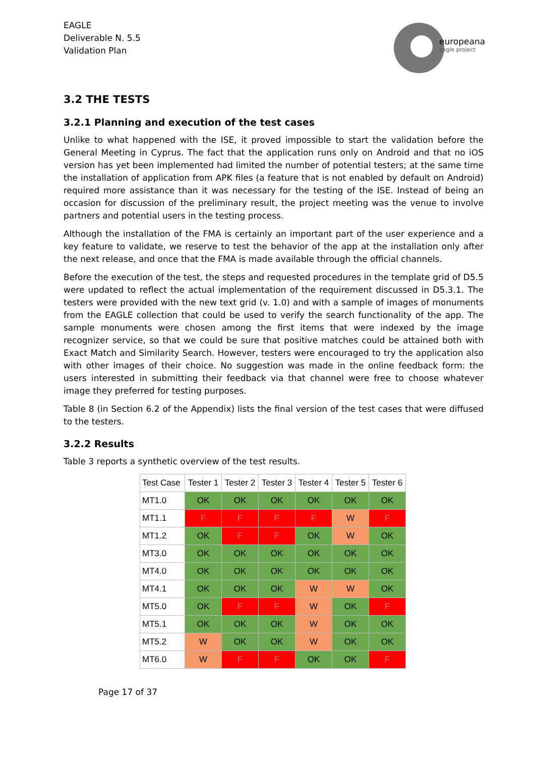EAGLE
Deliverable N. 5.5
Validation Plan
europeana
eagle project
3.2 THE TESTS
3.2.1 Planning and execution of the test cases
Unlike to what happened with the ISE, it proved impossible to start the validation before the General Meeting in Cyprus. The fact that the application runs only on Android and that no iOS version has yet been implemented had limited the number of potential testers; at the same time the installation of application from APK files (a feature that is not enabled by default on Android) required more assistance than it was necessary for the testing of the ISE. Instead of being an occasion for discussion of the preliminary result, the project meeting was the venue to involve partners and potential users in the testing process.
Although the installation of the FMA is certainly an important part of the user experience and a key feature to validate, we reserve to test the behavior of the app at the installation only after the next release, and once that the FMA is made available through the official channels.
Before the execution of the test, the steps and requested procedures in the template grid of D5.5 were updated to reflect the actual implementation of the requirement discussed in D5.3.1. The testers were provided with the new text grid (v. 1.0) and with a sample of images of monuments from the EAGLE collection that could be used to verify the search functionality of the app. The sample monuments were chosen among the first items that were indexed by the image recognizer service, so that we could be sure that positive matches could be attained both with Exact Match and Similarity Search. However, testers were encouraged to try the application also with other images of their choice. No suggestion was made in the online feedback form: the users interested in submitting their feedback via that channel were free to choose whatever image they preferred for testing purposes.
Table 8 (in Section 6.2 of the Appendix) lists the final version of the test cases that were diffused to the testers.
3.2.2 Results
Table 3 reports a synthetic overview of the test results.
| Test Case | Tester 1 | Tester 2 | Tester 3 | Tester 4 | Tester 5 | Tester 6 |
| --- | --- | --- | --- | --- | --- | --- |
| MT1.0 | OK | OK | OK | OK | OK | OK |
| MT1.1 | F | F | F | F | W | F |
| MT1.2 | OK | F | F | OK | W | OK |
| MT3.0 | OK | OK | OK | OK | OK | OK |
| MT4.0 | OK | OK | OK | OK | OK | OK |
| MT4.1 | OK | OK | OK | W | W | OK |
| MT5.0 | OK | F | F | W | OK | F |
| MT5.1 | OK | OK | OK | W | OK | OK |
| MT5.2 | W | OK | OK | W | OK | OK |
| MT6.0 | W | F | F | OK | OK | F |
Page 17 of 37